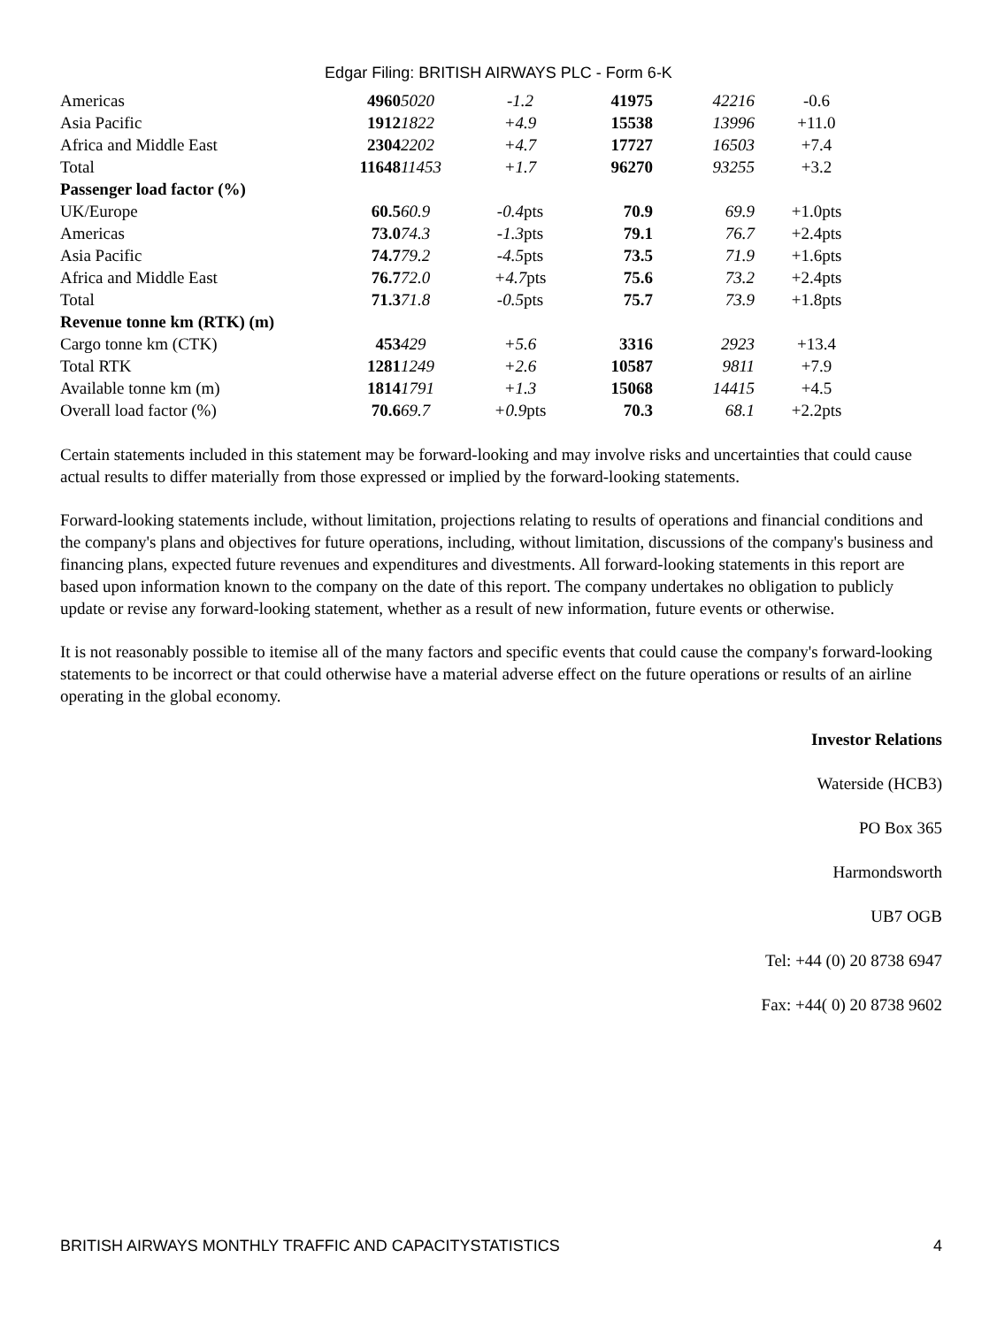Edgar Filing: BRITISH AIRWAYS PLC - Form 6-K
| Americas | 4960 | 5020 | -1.2 | 41975 | 42216 | -0.6 |
| Asia Pacific | 1912 | 1822 | +4.9 | 15538 | 13996 | +11.0 |
| Africa and Middle East | 2304 | 2202 | +4.7 | 17727 | 16503 | +7.4 |
| Total | 11648 | 11453 | +1.7 | 96270 | 93255 | +3.2 |
| Passenger load factor (%) | | | | | | |
| UK/Europe | 60.5 | 60.9 | -0.4 pts | 70.9 | 69.9 | +1.0pts |
| Americas | 73.0 | 74.3 | -1.3 pts | 79.1 | 76.7 | +2.4pts |
| Asia Pacific | 74.7 | 79.2 | -4.5 pts | 73.5 | 71.9 | +1.6pts |
| Africa and Middle East | 76.7 | 72.0 | +4.7 pts | 75.6 | 73.2 | +2.4pts |
| Total | 71.3 | 71.8 | -0.5 pts | 75.7 | 73.9 | +1.8pts |
| Revenue tonne km (RTK) (m) | | | | | | |
| Cargo tonne km (CTK) | 453 | 429 | +5.6 | 3316 | 2923 | +13.4 |
| Total RTK | 1281 | 1249 | +2.6 | 10587 | 9811 | +7.9 |
| Available tonne km (m) | 1814 | 1791 | +1.3 | 15068 | 14415 | +4.5 |
| Overall load factor (%) | 70.6 | 69.7 | +0.9 pts | 70.3 | 68.1 | +2.2pts |
Certain statements included in this statement may be forward-looking and may involve risks and uncertainties that could cause actual results to differ materially from those expressed or implied by the forward-looking statements.
Forward-looking statements include, without limitation, projections relating to results of operations and financial conditions and the company's plans and objectives for future operations, including, without limitation, discussions of the company's business and financing plans, expected future revenues and expenditures and divestments. All forward-looking statements in this report are based upon information known to the company on the date of this report. The company undertakes no obligation to publicly update or revise any forward-looking statement, whether as a result of new information, future events or otherwise.
It is not reasonably possible to itemise all of the many factors and specific events that could cause the company's forward-looking statements to be incorrect or that could otherwise have a material adverse effect on the future operations or results of an airline operating in the global economy.
Investor Relations
Waterside (HCB3)
PO Box 365
Harmondsworth
UB7 OGB
Tel: +44 (0) 20 8738 6947
Fax: +44( 0) 20 8738 9602
BRITISH AIRWAYS MONTHLY TRAFFIC AND CAPACITYSTATISTICS 4